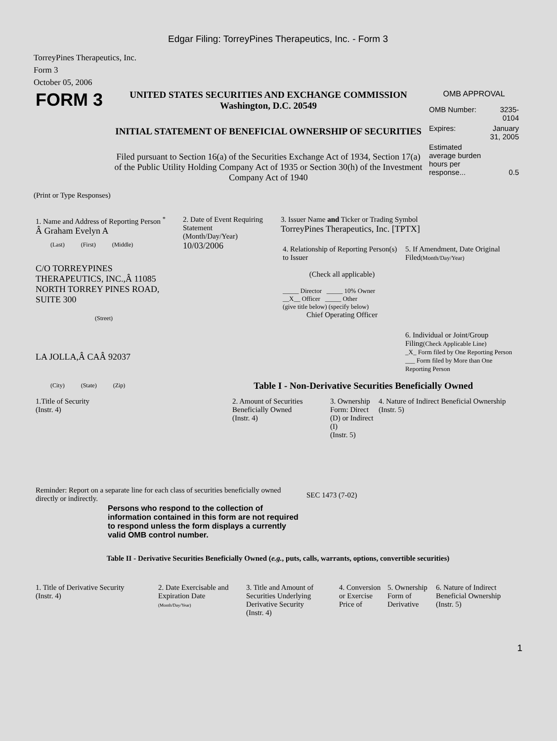Edgar Filing: TorreyPines Therapeutics, Inc. - Form 3
TorreyPines Therapeutics, Inc.
Form 3
October 05, 2006
| FORM 3 | UNITED STATES SECURITIES AND EXCHANGE COMMISSION Washington, D.C. 20549 INITIAL STATEMENT OF BENEFICIAL OWNERSHIP OF SECURITIES Filed pursuant to Section 16(a) of the Securities Exchange Act of 1934, Section 17(a) of the Public Utility Holding Company Act of 1935 or Section 30(h) of the Investment Company Act of 1940 | OMB APPROVAL / OMB Number: / 3235-0104 / / Expires: / January 31, 2005 / / Estimated average burden hours per response... / 0.5 / |
(Print or Type Responses)
| 1. Name and Address of Reporting Person <sup>*</sup> Â Graham Evelyn A (Last) (First) (Middle) C/O TORREYPINES THERAPEUTICS, INC.,Â 11085 NORTH TORREY PINES ROAD, SUITE 300 (Street) LA JOLLA,Â CAÂ 92037 (City) (State) (Zip) | 2. Date of Event Requiring Statement (Month/Day/Year) 10/03/2006 | 3. Issuer Name and Ticker or Trading Symbol TorreyPines Therapeutics, Inc. [TPTX] / 4. Relationship of Reporting Person(s) to Issuer (Check all applicable) _____ Director _____ 10% Owner __X__ Officer _____ Other (give title below) (specify below) Chief Operating Officer / 5. If Amendment, Date Original Filed (Month/Day/Year) 6. Individual or Joint/Group Filing (Check Applicable Line) _X_ Form filed by One Reporting Person ___ Form filed by More than One Reporting Person / |
Table I - Non-Derivative Securities Beneficially Owned
| 1.Title of Security (Instr. 4) | 2. Amount of Securities Beneficially Owned (Instr. 4) | 3. Ownership Form: Direct (D) or Indirect (I) (Instr. 5) | 4. Nature of Indirect Beneficial Ownership (Instr. 5) |
| --- | --- | --- | --- |
| Reminder: Report on a separate line for each class of securities beneficially owned directly or indirectly. | SEC 1473 (7-02) |
Persons who respond to the collection of information contained in this form are not required to respond unless the form displays a currently valid OMB control number.
Table II - Derivative Securities Beneficially Owned (e.g., puts, calls, warrants, options, convertible securities)
| 1. Title of Derivative Security (Instr. 4) | 2. Date Exercisable and Expiration Date (Month/Day/Year) | 3. Title and Amount of Securities Underlying Derivative Security (Instr. 4) | 4. Conversion or Exercise Price of | 5. Ownership Form of Derivative | 6. Nature of Indirect Beneficial Ownership (Instr. 5) |
| --- | --- | --- | --- | --- | --- |
1